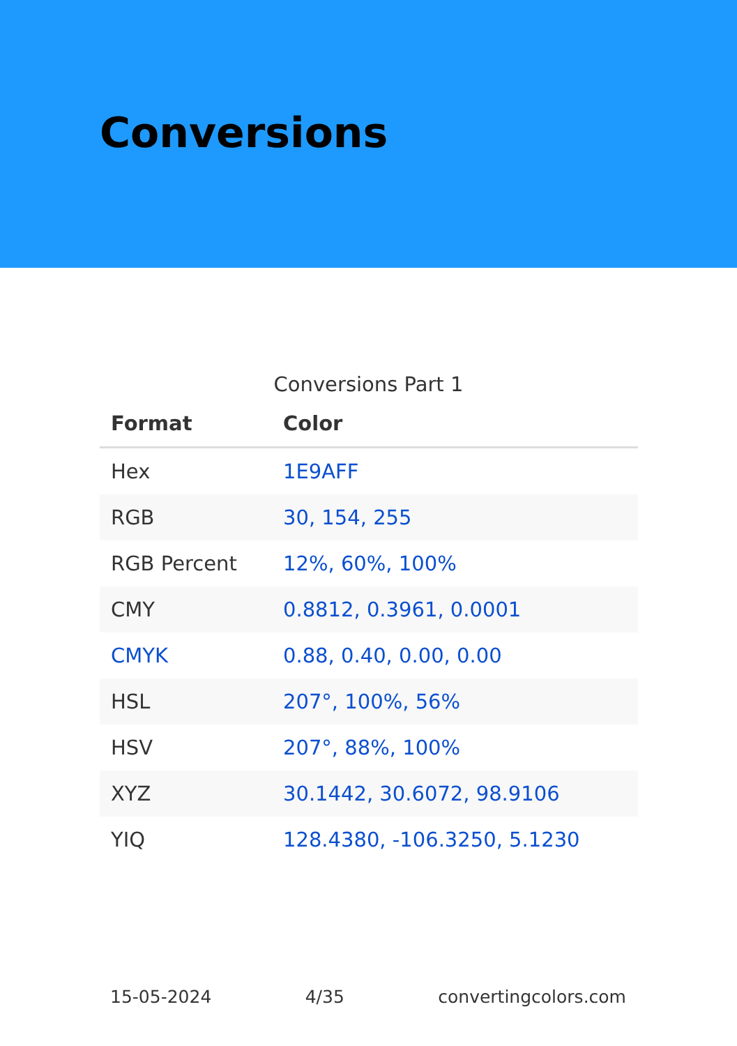Conversions
Conversions Part 1
| Format | Color |
| --- | --- |
| Hex | 1E9AFF |
| RGB | 30, 154, 255 |
| RGB Percent | 12%, 60%, 100% |
| CMY | 0.8812, 0.3961, 0.0001 |
| CMYK | 0.88, 0.40, 0.00, 0.00 |
| HSL | 207°, 100%, 56% |
| HSV | 207°, 88%, 100% |
| XYZ | 30.1442, 30.6072, 98.9106 |
| YIQ | 128.4380, -106.3250, 5.1230 |
15-05-2024 4/35 convertingcolors.com